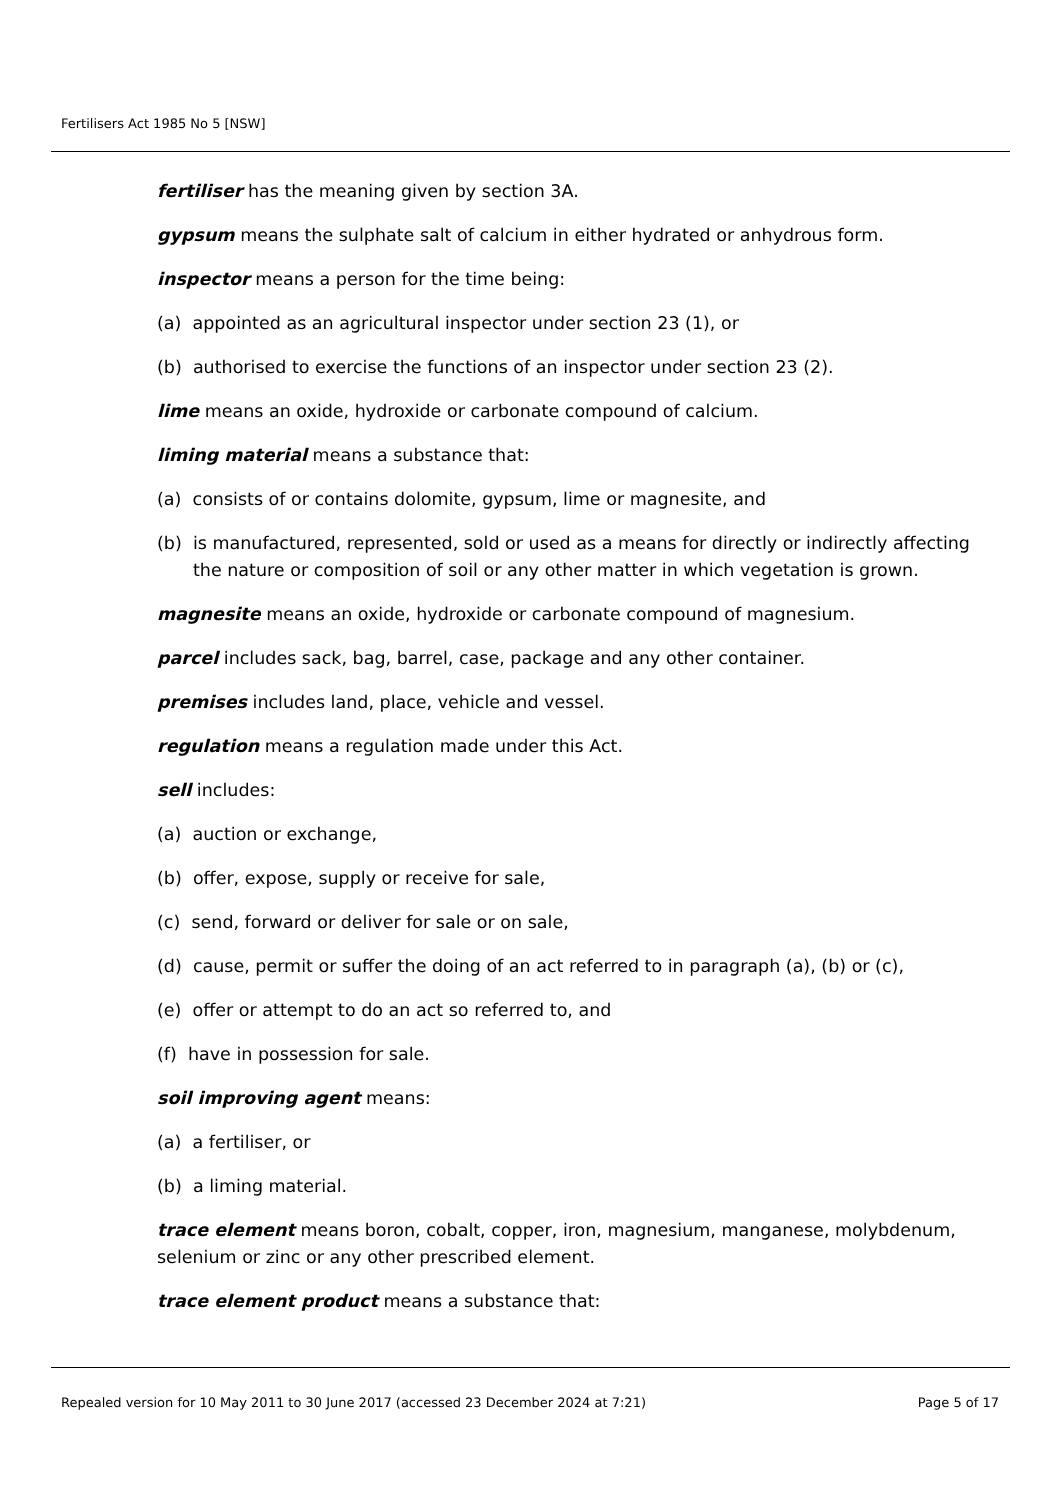Fertilisers Act 1985 No 5 [NSW]
fertiliser has the meaning given by section 3A.
gypsum means the sulphate salt of calcium in either hydrated or anhydrous form.
inspector means a person for the time being:
(a) appointed as an agricultural inspector under section 23 (1), or
(b) authorised to exercise the functions of an inspector under section 23 (2).
lime means an oxide, hydroxide or carbonate compound of calcium.
liming material means a substance that:
(a) consists of or contains dolomite, gypsum, lime or magnesite, and
(b) is manufactured, represented, sold or used as a means for directly or indirectly affecting the nature or composition of soil or any other matter in which vegetation is grown.
magnesite means an oxide, hydroxide or carbonate compound of magnesium.
parcel includes sack, bag, barrel, case, package and any other container.
premises includes land, place, vehicle and vessel.
regulation means a regulation made under this Act.
sell includes:
(a) auction or exchange,
(b) offer, expose, supply or receive for sale,
(c) send, forward or deliver for sale or on sale,
(d) cause, permit or suffer the doing of an act referred to in paragraph (a), (b) or (c),
(e) offer or attempt to do an act so referred to, and
(f) have in possession for sale.
soil improving agent means:
(a) a fertiliser, or
(b) a liming material.
trace element means boron, cobalt, copper, iron, magnesium, manganese, molybdenum, selenium or zinc or any other prescribed element.
trace element product means a substance that:
Repealed version for 10 May 2011 to 30 June 2017 (accessed 23 December 2024 at 7:21) Page 5 of 17